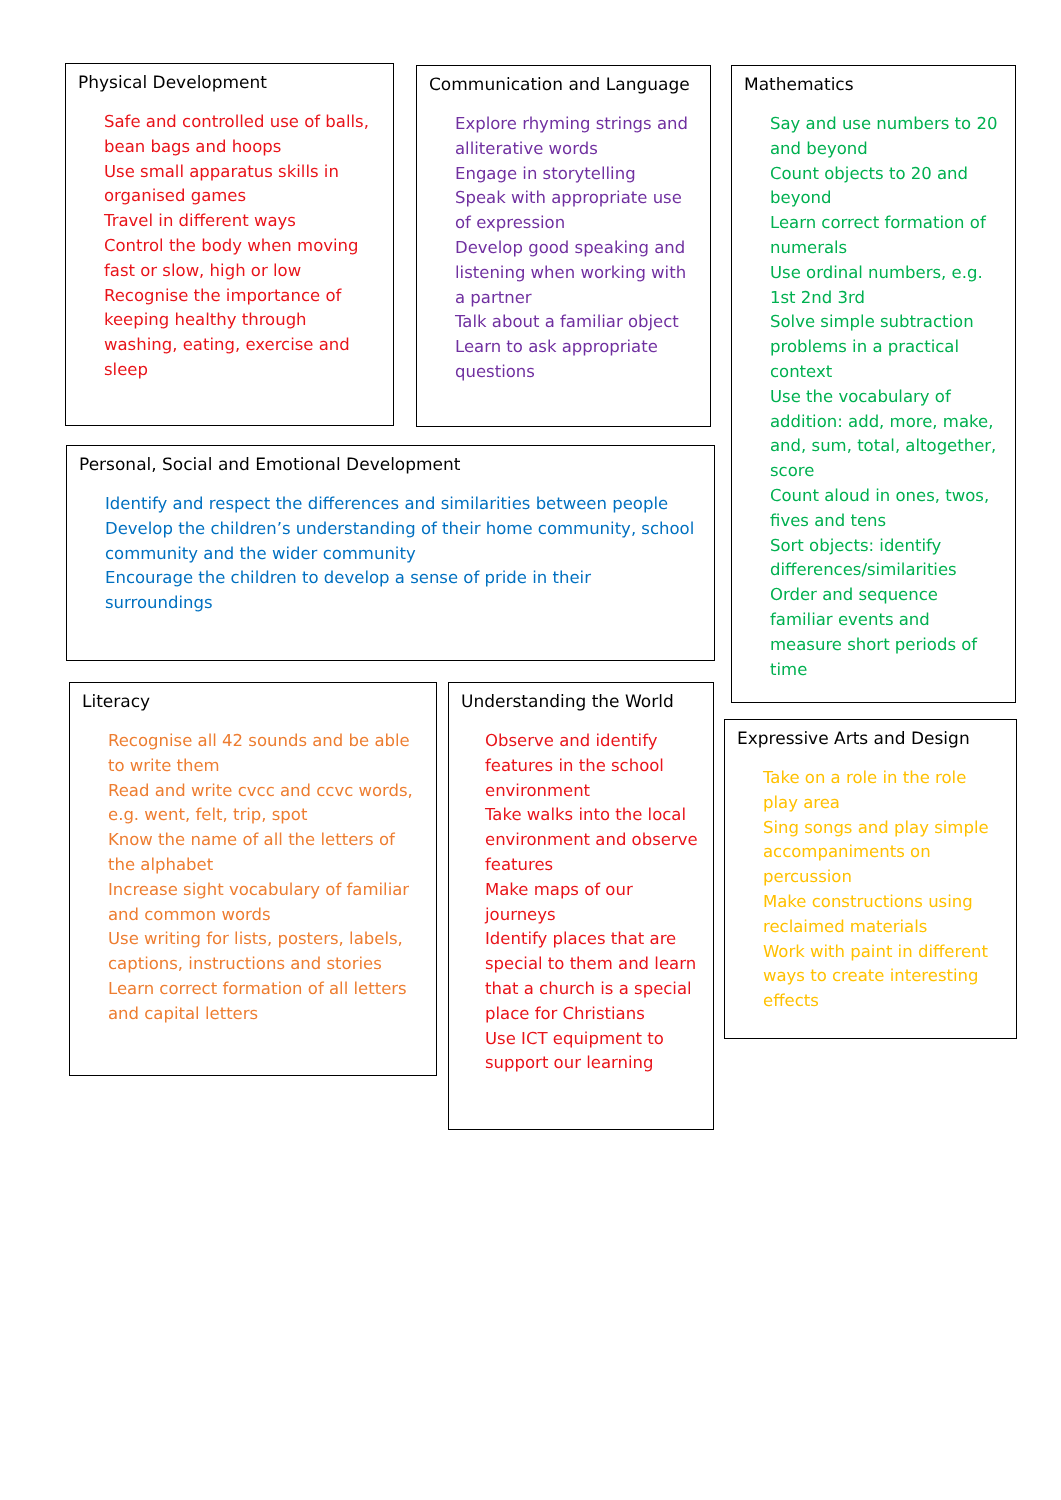Physical Development
Safe and controlled use of balls, bean bags and hoops
Use small apparatus skills in organised games
Travel in different ways
Control the body when moving fast or slow, high or low
Recognise the importance of keeping healthy through washing, eating, exercise and sleep
Communication and Language
Explore rhyming strings and alliterative words
Engage in storytelling
Speak with appropriate use of expression
Develop good speaking and listening when working with a partner
Talk about a familiar object
Learn to ask appropriate questions
Mathematics
Say and use numbers to 20 and beyond
Count objects to 20 and beyond
Learn correct formation of numerals
Use ordinal numbers, e.g. 1st 2nd 3rd
Solve simple subtraction problems in a practical context
Use the vocabulary of addition: add, more, make, and, sum, total, altogether, score
Count aloud in ones, twos, fives and tens
Sort objects: identify differences/similarities
Order and sequence familiar events and measure short periods of time
Personal, Social and Emotional Development
Identify and respect the differences and similarities between people
Develop the children’s understanding of their home community, school community and the wider community
Encourage the children to develop a sense of pride in their surroundings
Literacy
Recognise all 42 sounds and be able to write them
Read and write cvcc and ccvc words, e.g. went, felt, trip, spot
Know the name of all the letters of the alphabet
Increase sight vocabulary of familiar and common words
Use writing for lists, posters, labels, captions, instructions and stories
Learn correct formation of all letters and capital letters
Understanding the World
Observe and identify features in the school environment
Take walks into the local environment and observe features
Make maps of our journeys
Identify places that are special to them and learn that a church is a special place for Christians
Use ICT equipment to support our learning
Expressive Arts and Design
Take on a role in the role play area
Sing songs and play simple accompaniments on percussion
Make constructions using reclaimed materials
Work with paint in different ways to create interesting effects